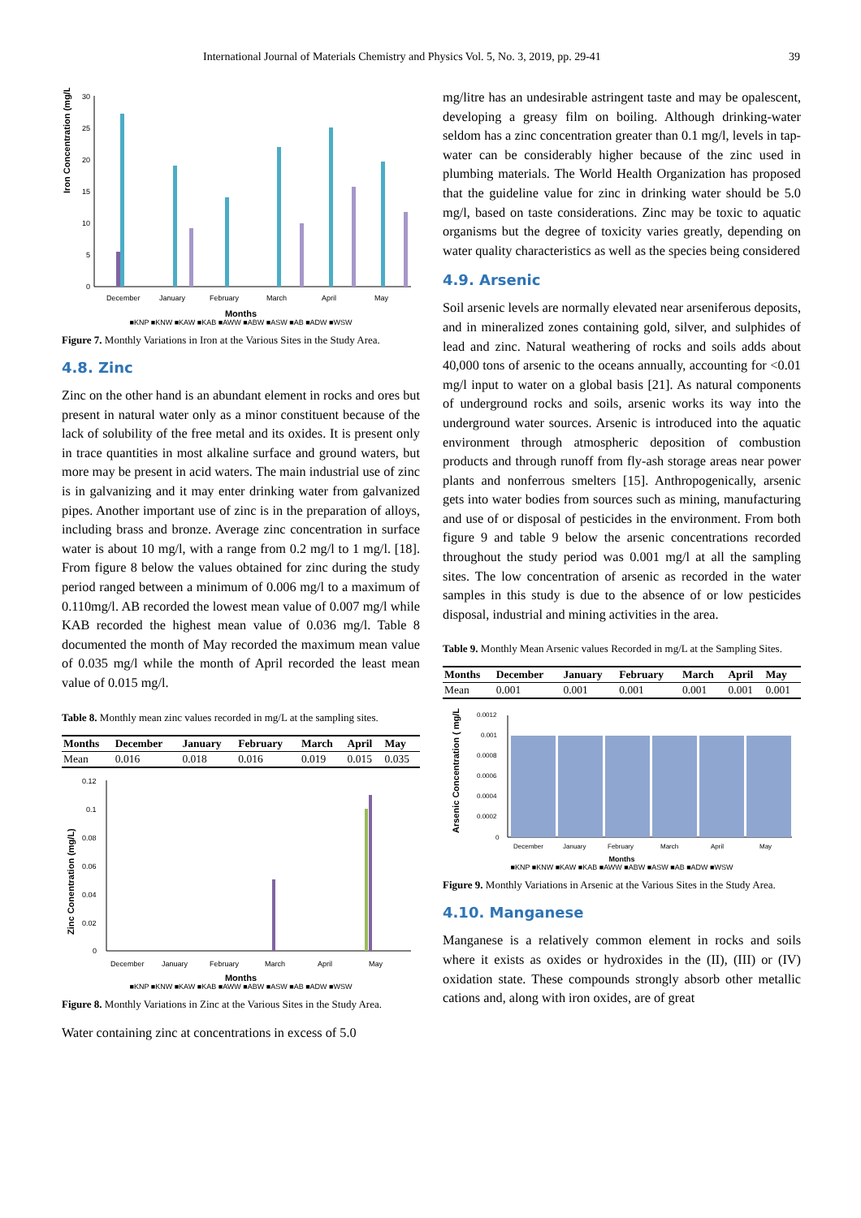International Journal of Materials Chemistry and Physics Vol. 5, No. 3, 2019, pp. 29-41 39
Iron Concentration (mg/L)
30
25
20
15
10
5
0
December
January
February
March
April
May
Months
■KNP ■KNW ■KAW ■KAB ■AWW ■ABW ■ASW ■AB ■ADW ■WSW
Figure 7. Monthly Variations in Iron at the Various Sites in the Study Area.
4.8. Zinc
Zinc on the other hand is an abundant element in rocks and ores but present in natural water only as a minor constituent because of the lack of solubility of the free metal and its oxides. It is present only in trace quantities in most alkaline surface and ground waters, but more may be present in acid waters. The main industrial use of zinc is in galvanizing and it may enter drinking water from galvanized pipes. Another important use of zinc is in the preparation of alloys, including brass and bronze. Average zinc concentration in surface water is about 10 mg/l, with a range from 0.2 mg/l to 1 mg/l. [18]. From figure 8 below the values obtained for zinc during the study period ranged between a minimum of 0.006 mg/l to a maximum of 0.110mg/l. AB recorded the lowest mean value of 0.007 mg/l while KAB recorded the highest mean value of 0.036 mg/l. Table 8 documented the month of May recorded the maximum mean value of 0.035 mg/l while the month of April recorded the least mean value of 0.015 mg/l.
Table 8. Monthly mean zinc values recorded in mg/L at the sampling sites.
| Months | December | January | February | March | April | May |
| --- | --- | --- | --- | --- | --- | --- |
| Mean | 0.016 | 0.018 | 0.016 | 0.019 | 0.015 | 0.035 |
Zinc Conentration (mg/L)
0.12
0.1
0.08
0.06
0.04
0.02
0
December
January
February
March
April
May
Months
■KNP ■KNW ■KAW ■KAB ■AWW ■ABW ■ASW ■AB ■ADW ■WSW
Figure 8. Monthly Variations in Zinc at the Various Sites in the Study Area.
Water containing zinc at concentrations in excess of 5.0
mg/litre has an undesirable astringent taste and may be opalescent, developing a greasy film on boiling. Although drinking-water seldom has a zinc concentration greater than 0.1 mg/l, levels in tap-water can be considerably higher because of the zinc used in plumbing materials. The World Health Organization has proposed that the guideline value for zinc in drinking water should be 5.0 mg/l, based on taste considerations. Zinc may be toxic to aquatic organisms but the degree of toxicity varies greatly, depending on water quality characteristics as well as the species being considered
4.9. Arsenic
Soil arsenic levels are normally elevated near arseniferous deposits, and in mineralized zones containing gold, silver, and sulphides of lead and zinc. Natural weathering of rocks and soils adds about 40,000 tons of arsenic to the oceans annually, accounting for <0.01 mg/l input to water on a global basis [21]. As natural components of underground rocks and soils, arsenic works its way into the underground water sources. Arsenic is introduced into the aquatic environment through atmospheric deposition of combustion products and through runoff from fly-ash storage areas near power plants and nonferrous smelters [15]. Anthropogenically, arsenic gets into water bodies from sources such as mining, manufacturing and use of or disposal of pesticides in the environment. From both figure 9 and table 9 below the arsenic concentrations recorded throughout the study period was 0.001 mg/l at all the sampling sites. The low concentration of arsenic as recorded in the water samples in this study is due to the absence of or low pesticides disposal, industrial and mining activities in the area.
Table 9. Monthly Mean Arsenic values Recorded in mg/L at the Sampling Sites.
| Months | December | January | February | March | April | May |
| --- | --- | --- | --- | --- | --- | --- |
| Mean | 0.001 | 0.001 | 0.001 | 0.001 | 0.001 | 0.001 |
Arsenic Concentration ( mg/L
0.0012
0.001
0.0008
0.0006
0.0004
0.0002
0
December
January
February
March
April
May
Months
■KNP ■KNW ■KAW ■KAB ■AWW ■ABW ■ASW ■AB ■ADW ■WSW
Figure 9. Monthly Variations in Arsenic at the Various Sites in the Study Area.
4.10. Manganese
Manganese is a relatively common element in rocks and soils where it exists as oxides or hydroxides in the (II), (III) or (IV) oxidation state. These compounds strongly absorb other metallic cations and, along with iron oxides, are of great